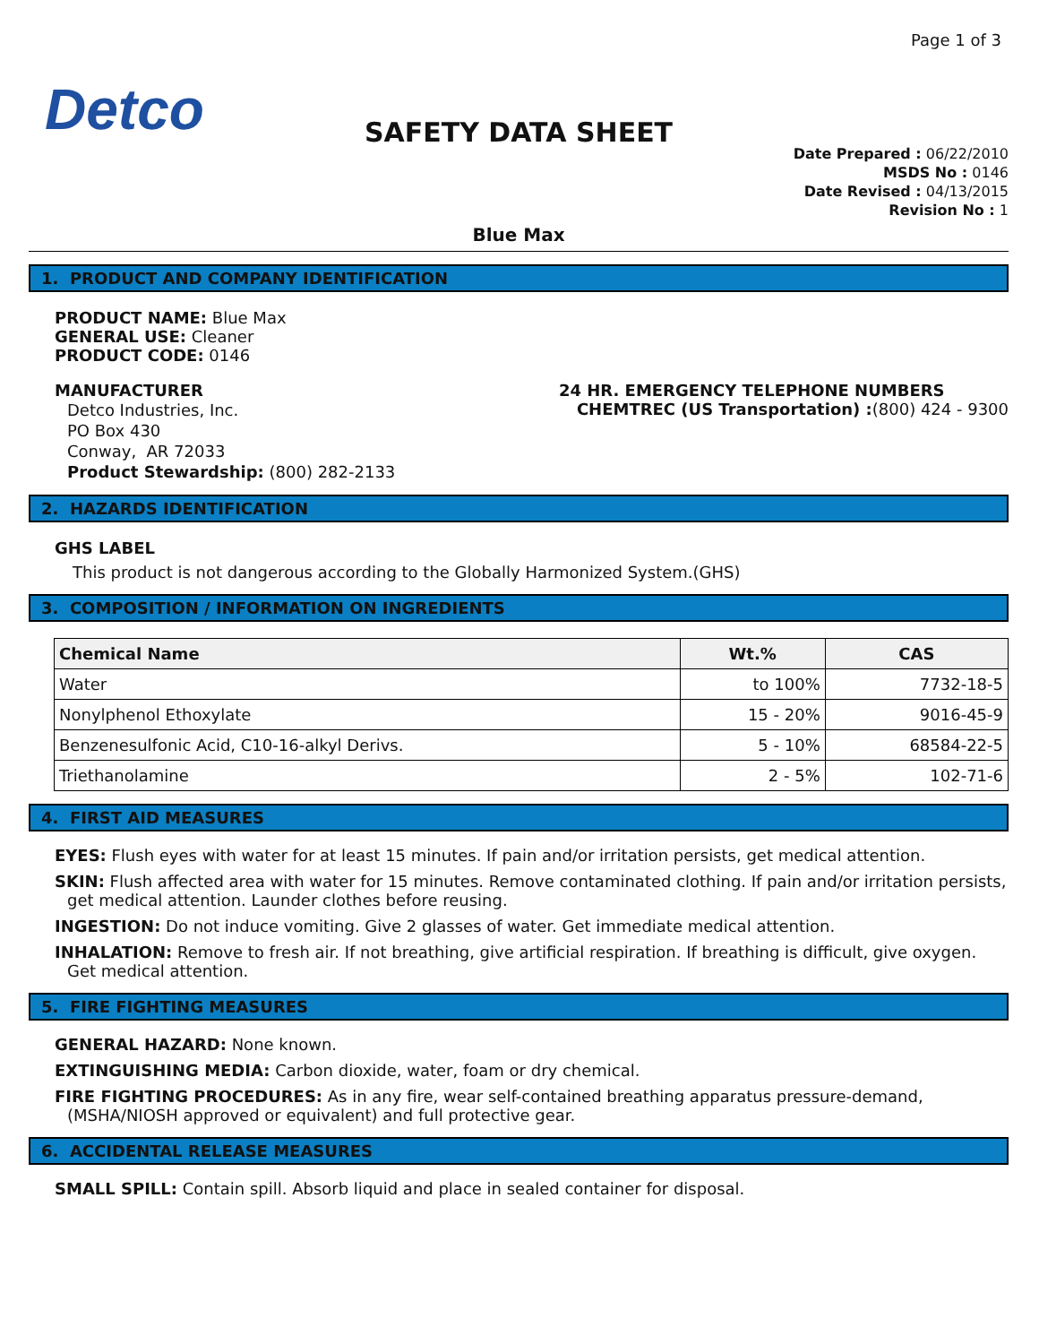Page 1 of 3
Detco
Date Prepared : 06/22/2010
MSDS No : 0146
Date Revised : 04/13/2015
Revision No : 1
SAFETY DATA SHEET
Blue Max
1. PRODUCT AND COMPANY IDENTIFICATION
PRODUCT NAME: Blue Max
GENERAL USE: Cleaner
PRODUCT CODE: 0146
MANUFACTURER
Detco Industries, Inc.
PO Box 430
Conway, AR 72033
Product Stewardship: (800) 282-2133
24 HR. EMERGENCY TELEPHONE NUMBERS
CHEMTREC (US Transportation) :(800) 424 - 9300
2. HAZARDS IDENTIFICATION
GHS LABEL
This product is not dangerous according to the Globally Harmonized System.(GHS)
3. COMPOSITION / INFORMATION ON INGREDIENTS
| Chemical Name | Wt.% | CAS |
| --- | --- | --- |
| Water | to 100% | 7732-18-5 |
| Nonylphenol Ethoxylate | 15 - 20% | 9016-45-9 |
| Benzenesulfonic Acid, C10-16-alkyl Derivs. | 5 - 10% | 68584-22-5 |
| Triethanolamine | 2 - 5% | 102-71-6 |
4. FIRST AID MEASURES
EYES: Flush eyes with water for at least 15 minutes. If pain and/or irritation persists, get medical attention.
SKIN: Flush affected area with water for 15 minutes. Remove contaminated clothing. If pain and/or irritation persists, get medical attention. Launder clothes before reusing.
INGESTION: Do not induce vomiting. Give 2 glasses of water. Get immediate medical attention.
INHALATION: Remove to fresh air. If not breathing, give artificial respiration. If breathing is difficult, give oxygen. Get medical attention.
5. FIRE FIGHTING MEASURES
GENERAL HAZARD: None known.
EXTINGUISHING MEDIA: Carbon dioxide, water, foam or dry chemical.
FIRE FIGHTING PROCEDURES: As in any fire, wear self-contained breathing apparatus pressure-demand, (MSHA/NIOSH approved or equivalent) and full protective gear.
6. ACCIDENTAL RELEASE MEASURES
SMALL SPILL: Contain spill. Absorb liquid and place in sealed container for disposal.